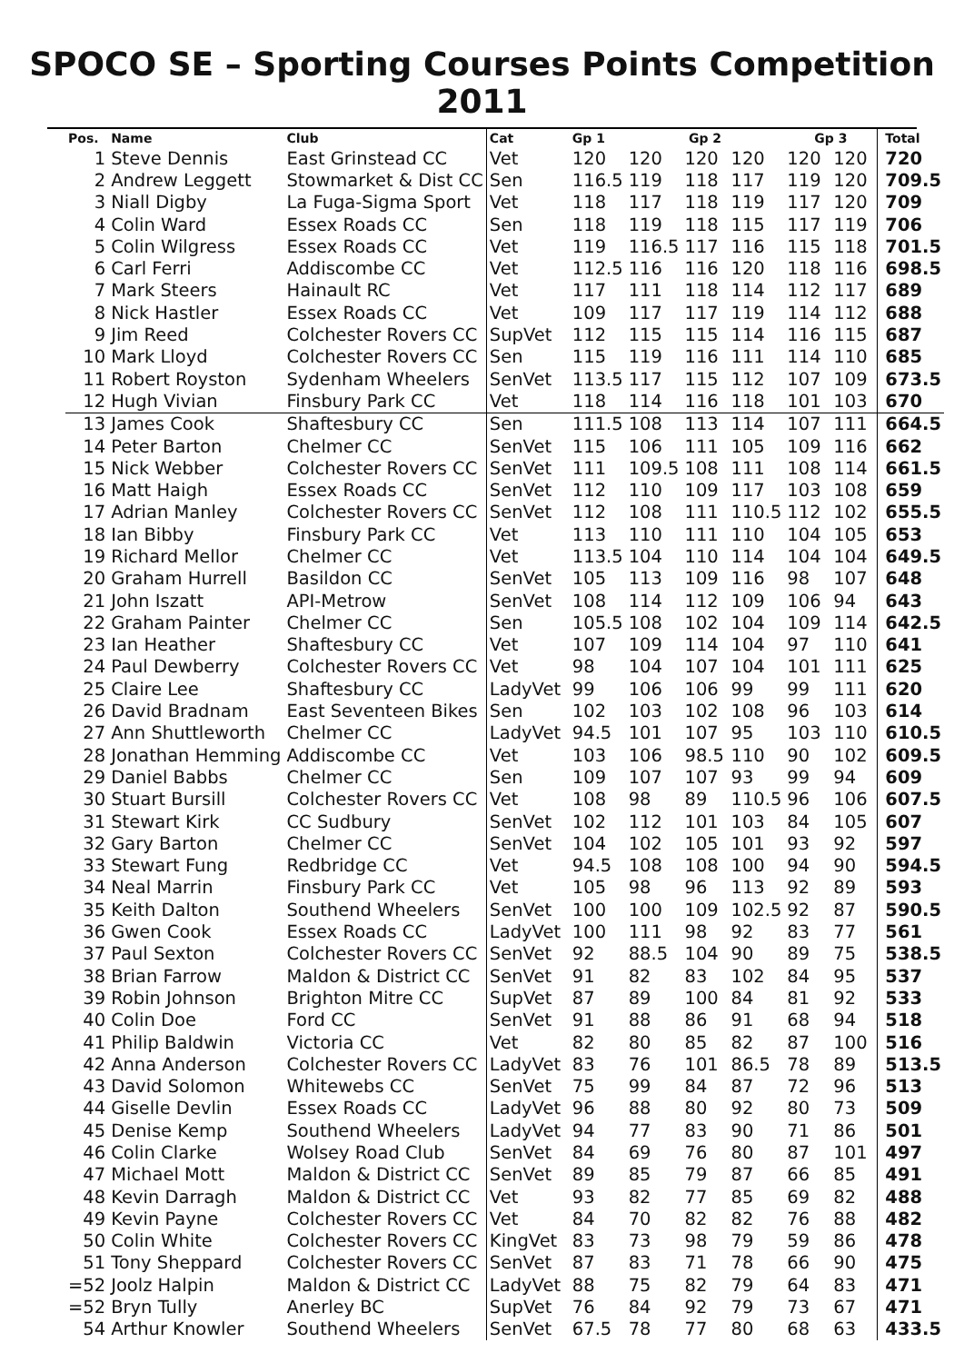SPOCO SE – Sporting Courses Points Competition 2011
| Pos. | Name | Club | Cat | Gp 1 | Gp 2 | | | Gp 3 | | Total |
| --- | --- | --- | --- | --- | --- | --- | --- | --- | --- | --- |
| 1 | Steve Dennis | East Grinstead CC | Vet | 120 | 120 | 120 | 120 | 120 | 120 | 720 |
| 2 | Andrew Leggett | Stowmarket & Dist CC | Sen | 116.5 | 119 | 118 | 117 | 119 | 120 | 709.5 |
| 3 | Niall Digby | La Fuga-Sigma Sport | Vet | 118 | 117 | 118 | 119 | 117 | 120 | 709 |
| 4 | Colin Ward | Essex Roads CC | Sen | 118 | 119 | 118 | 115 | 117 | 119 | 706 |
| 5 | Colin Wilgress | Essex Roads CC | Vet | 119 | 116.5 | 117 | 116 | 115 | 118 | 701.5 |
| 6 | Carl Ferri | Addiscombe CC | Vet | 112.5 | 116 | 116 | 120 | 118 | 116 | 698.5 |
| 7 | Mark Steers | Hainault RC | Vet | 117 | 111 | 118 | 114 | 112 | 117 | 689 |
| 8 | Nick Hastler | Essex Roads CC | Vet | 109 | 117 | 117 | 119 | 114 | 112 | 688 |
| 9 | Jim Reed | Colchester Rovers CC | SupVet | 112 | 115 | 115 | 114 | 116 | 115 | 687 |
| 10 | Mark Lloyd | Colchester Rovers CC | Sen | 115 | 119 | 116 | 111 | 114 | 110 | 685 |
| 11 | Robert Royston | Sydenham Wheelers | SenVet | 113.5 | 117 | 115 | 112 | 107 | 109 | 673.5 |
| 12 | Hugh Vivian | Finsbury Park CC | Vet | 118 | 114 | 116 | 118 | 101 | 103 | 670 |
| 13 | James Cook | Shaftesbury CC | Sen | 111.5 | 108 | 113 | 114 | 107 | 111 | 664.5 |
| 14 | Peter Barton | Chelmer CC | SenVet | 115 | 106 | 111 | 105 | 109 | 116 | 662 |
| 15 | Nick Webber | Colchester Rovers CC | SenVet | 111 | 109.5 | 108 | 111 | 108 | 114 | 661.5 |
| 16 | Matt Haigh | Essex Roads CC | SenVet | 112 | 110 | 109 | 117 | 103 | 108 | 659 |
| 17 | Adrian Manley | Colchester Rovers CC | SenVet | 112 | 108 | 111 | 110.5 | 112 | 102 | 655.5 |
| 18 | Ian Bibby | Finsbury Park CC | Vet | 113 | 110 | 111 | 110 | 104 | 105 | 653 |
| 19 | Richard Mellor | Chelmer CC | Vet | 113.5 | 104 | 110 | 114 | 104 | 104 | 649.5 |
| 20 | Graham Hurrell | Basildon CC | SenVet | 105 | 113 | 109 | 116 | 98 | 107 | 648 |
| 21 | John Iszatt | API-Metrow | SenVet | 108 | 114 | 112 | 109 | 106 | 94 | 643 |
| 22 | Graham Painter | Chelmer CC | Sen | 105.5 | 108 | 102 | 104 | 109 | 114 | 642.5 |
| 23 | Ian Heather | Shaftesbury CC | Vet | 107 | 109 | 114 | 104 | 97 | 110 | 641 |
| 24 | Paul Dewberry | Colchester Rovers CC | Vet | 98 | 104 | 107 | 104 | 101 | 111 | 625 |
| 25 | Claire Lee | Shaftesbury CC | LadyVet | 99 | 106 | 106 | 99 | 99 | 111 | 620 |
| 26 | David Bradnam | East Seventeen Bikes | Sen | 102 | 103 | 102 | 108 | 96 | 103 | 614 |
| 27 | Ann Shuttleworth | Chelmer CC | LadyVet | 94.5 | 101 | 107 | 95 | 103 | 110 | 610.5 |
| 28 | Jonathan Hemming | Addiscombe CC | Vet | 103 | 106 | 98.5 | 110 | 90 | 102 | 609.5 |
| 29 | Daniel Babbs | Chelmer CC | Sen | 109 | 107 | 107 | 93 | 99 | 94 | 609 |
| 30 | Stuart Bursill | Colchester Rovers CC | Vet | 108 | 98 | 89 | 110.5 | 96 | 106 | 607.5 |
| 31 | Stewart Kirk | CC Sudbury | SenVet | 102 | 112 | 101 | 103 | 84 | 105 | 607 |
| 32 | Gary Barton | Chelmer CC | SenVet | 104 | 102 | 105 | 101 | 93 | 92 | 597 |
| 33 | Stewart Fung | Redbridge CC | Vet | 94.5 | 108 | 108 | 100 | 94 | 90 | 594.5 |
| 34 | Neal Marrin | Finsbury Park CC | Vet | 105 | 98 | 96 | 113 | 92 | 89 | 593 |
| 35 | Keith Dalton | Southend Wheelers | SenVet | 100 | 100 | 109 | 102.5 | 92 | 87 | 590.5 |
| 36 | Gwen Cook | Essex Roads CC | LadyVet | 100 | 111 | 98 | 92 | 83 | 77 | 561 |
| 37 | Paul Sexton | Colchester Rovers CC | SenVet | 92 | 88.5 | 104 | 90 | 89 | 75 | 538.5 |
| 38 | Brian Farrow | Maldon & District CC | SenVet | 91 | 82 | 83 | 102 | 84 | 95 | 537 |
| 39 | Robin Johnson | Brighton Mitre CC | SupVet | 87 | 89 | 100 | 84 | 81 | 92 | 533 |
| 40 | Colin Doe | Ford CC | SenVet | 91 | 88 | 86 | 91 | 68 | 94 | 518 |
| 41 | Philip Baldwin | Victoria CC | Vet | 82 | 80 | 85 | 82 | 87 | 100 | 516 |
| 42 | Anna Anderson | Colchester Rovers CC | LadyVet | 83 | 76 | 101 | 86.5 | 78 | 89 | 513.5 |
| 43 | David Solomon | Whitewebs CC | SenVet | 75 | 99 | 84 | 87 | 72 | 96 | 513 |
| 44 | Giselle Devlin | Essex Roads CC | LadyVet | 96 | 88 | 80 | 92 | 80 | 73 | 509 |
| 45 | Denise Kemp | Southend Wheelers | LadyVet | 94 | 77 | 83 | 90 | 71 | 86 | 501 |
| 46 | Colin Clarke | Wolsey Road Club | SenVet | 84 | 69 | 76 | 80 | 87 | 101 | 497 |
| 47 | Michael Mott | Maldon & District CC | SenVet | 89 | 85 | 79 | 87 | 66 | 85 | 491 |
| 48 | Kevin Darragh | Maldon & District CC | Vet | 93 | 82 | 77 | 85 | 69 | 82 | 488 |
| 49 | Kevin Payne | Colchester Rovers CC | Vet | 84 | 70 | 82 | 82 | 76 | 88 | 482 |
| 50 | Colin White | Colchester Rovers CC | KingVet | 83 | 73 | 98 | 79 | 59 | 86 | 478 |
| 51 | Tony Sheppard | Colchester Rovers CC | SenVet | 87 | 83 | 71 | 78 | 66 | 90 | 475 |
| =52 | Joolz Halpin | Maldon & District CC | LadyVet | 88 | 75 | 82 | 79 | 64 | 83 | 471 |
| =52 | Bryn Tully | Anerley BC | SupVet | 76 | 84 | 92 | 79 | 73 | 67 | 471 |
| 54 | Arthur Knowler | Southend Wheelers | SenVet | 67.5 | 78 | 77 | 80 | 68 | 63 | 433.5 |